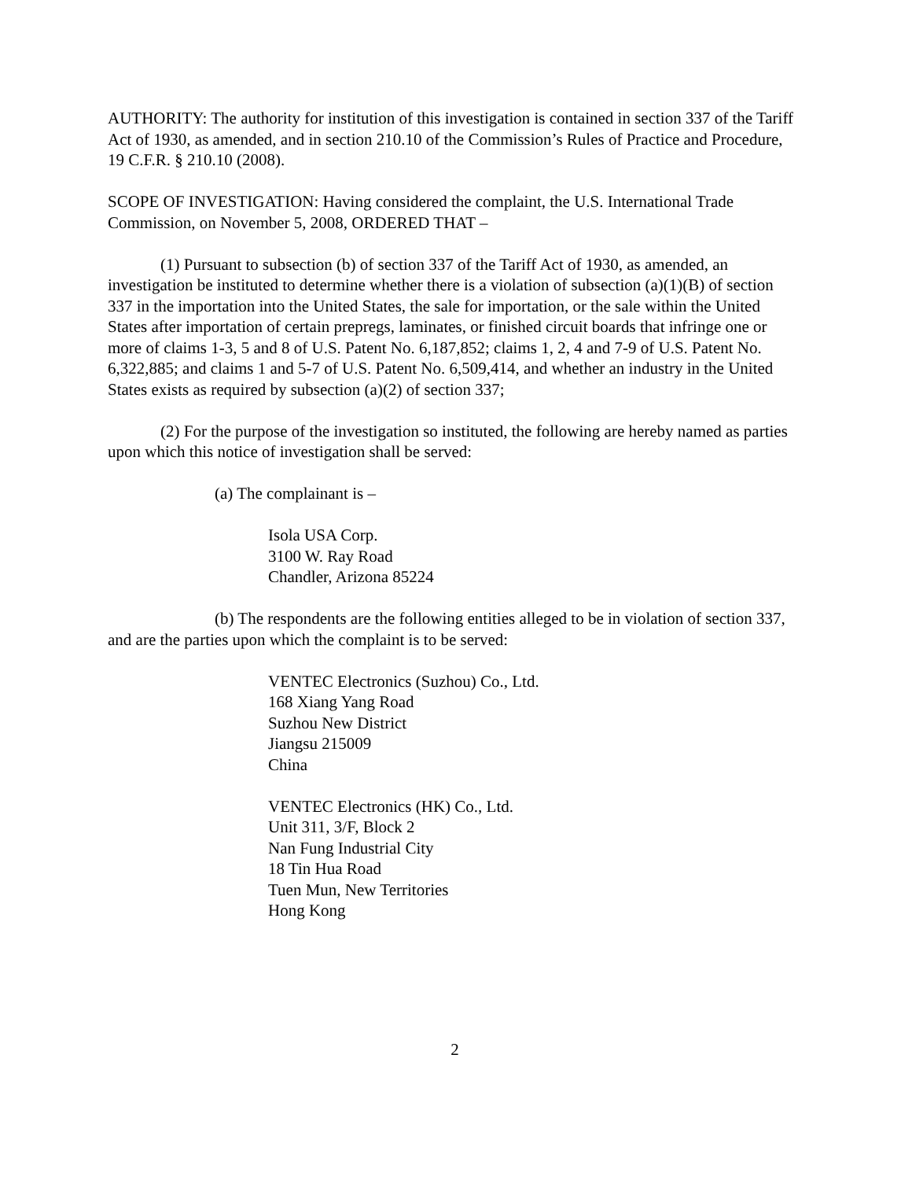AUTHORITY: The authority for institution of this investigation is contained in section 337 of the Tariff Act of 1930, as amended, and in section 210.10 of the Commission’s Rules of Practice and Procedure, 19 C.F.R. § 210.10 (2008).
SCOPE OF INVESTIGATION: Having considered the complaint, the U.S. International Trade Commission, on November 5, 2008, ORDERED THAT –
(1) Pursuant to subsection (b) of section 337 of the Tariff Act of 1930, as amended, an investigation be instituted to determine whether there is a violation of subsection (a)(1)(B) of section 337 in the importation into the United States, the sale for importation, or the sale within the United States after importation of certain prepregs, laminates, or finished circuit boards that infringe one or more of claims 1-3, 5 and 8 of U.S. Patent No. 6,187,852; claims 1, 2, 4 and 7-9 of U.S. Patent No. 6,322,885; and claims 1 and 5-7 of U.S. Patent No. 6,509,414, and whether an industry in the United States exists as required by subsection (a)(2) of section 337;
(2) For the purpose of the investigation so instituted, the following are hereby named as parties upon which this notice of investigation shall be served:
(a) The complainant is –
Isola USA Corp.
3100 W. Ray Road
Chandler, Arizona 85224
(b) The respondents are the following entities alleged to be in violation of section 337, and are the parties upon which the complaint is to be served:
VENTEC Electronics (Suzhou) Co., Ltd.
168 Xiang Yang Road
Suzhou New District
Jiangsu 215009
China
VENTEC Electronics (HK) Co., Ltd.
Unit 311, 3/F, Block 2
Nan Fung Industrial City
18 Tin Hua Road
Tuen Mun, New Territories
Hong Kong
2